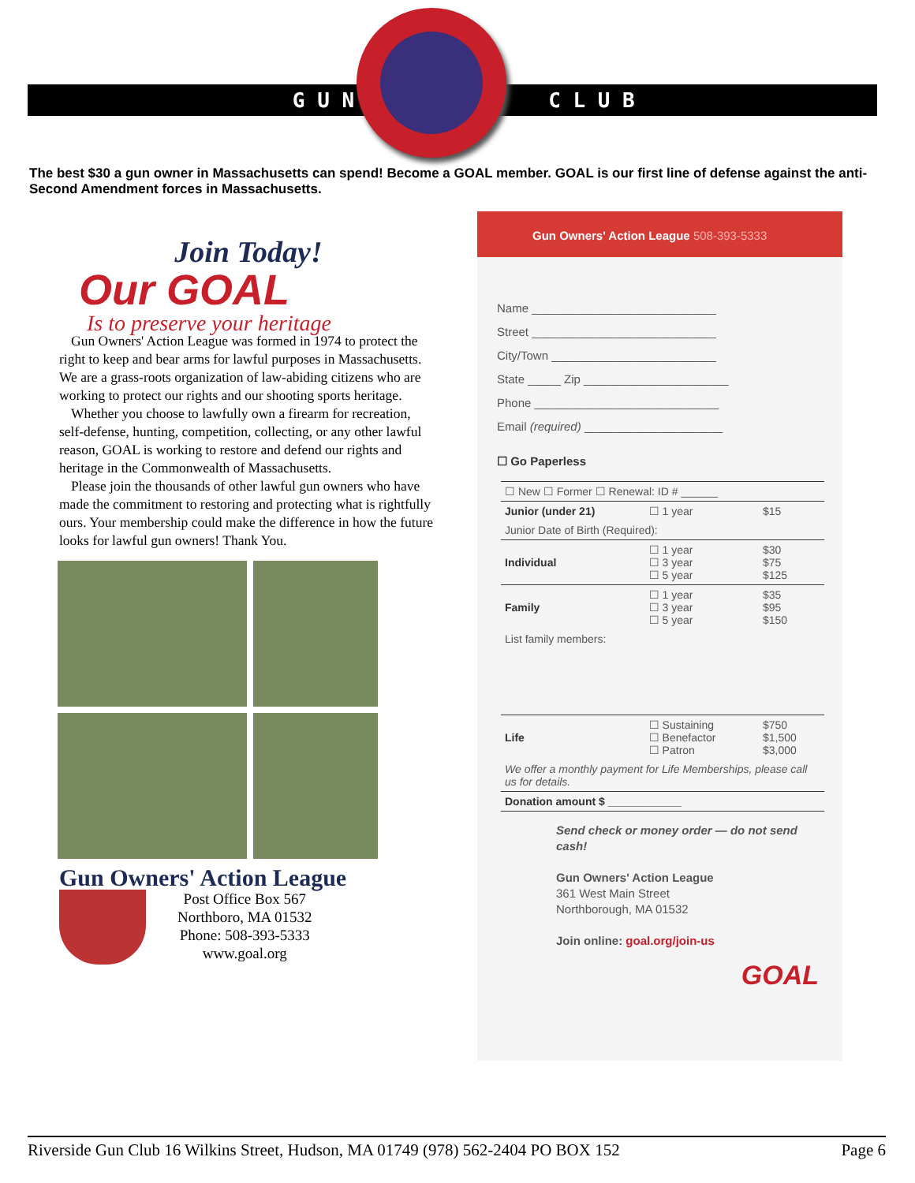G U N C L U B
The best $30 a gun owner in Massachusetts can spend! Become a GOAL member. GOAL is our first line of defense against the anti-Second Amendment forces in Massachusetts.
Join Today!
Our GOAL
Is to preserve your heritage
Gun Owners' Action League was formed in 1974 to protect the right to keep and bear arms for lawful purposes in Massachusetts. We are a grass-roots organization of law-abiding citizens who are working to protect our rights and our shooting sports heritage.
Whether you choose to lawfully own a firearm for recreation, self-defense, hunting, competition, collecting, or any other lawful reason, GOAL is working to restore and defend our rights and heritage in the Commonwealth of Massachusetts.
Please join the thousands of other lawful gun owners who have made the commitment to restoring and protecting what is rightfully ours. Your membership could make the difference in how the future looks for lawful gun owners! Thank You.
Gun Owners' Action League
Post Office Box 567
Northboro, MA 01532
Phone: 508-393-5333
www.goal.org
Gun Owners' Action League 508-393-5333
Name ____________________________
Street ____________________________
City/Town _________________________
State _____ Zip ______________________
Phone ____________________________
Email (required) _____________________
☐ Go Paperless
| ☐ New ☐ Former ☐ Renewal: ID # ______ | | |
| Junior (under 21) | ☐ 1 year | $15 |
| Junior Date of Birth (Required): | | |
| Individual | ☐ 1 year ☐ 3 year ☐ 5 year | $30 $75 $125 |
| Family | ☐ 1 year ☐ 3 year ☐ 5 year | $35 $95 $150 |
| List family members: | | |
| Life | ☐ Sustaining ☐ Benefactor ☐ Patron | $750 $1,500 $3,000 |
| We offer a monthly payment for Life Memberships, please call us for details. | | |
| Donation amount $ ____________ | | |
Send check or money order — do not send cash!
Gun Owners' Action League
361 West Main Street
Northborough, MA 01532
Join online: goal.org/join-us
GOAL
Riverside Gun Club 16 Wilkins Street, Hudson, MA 01749 (978) 562-2404 PO BOX 152 Page 6